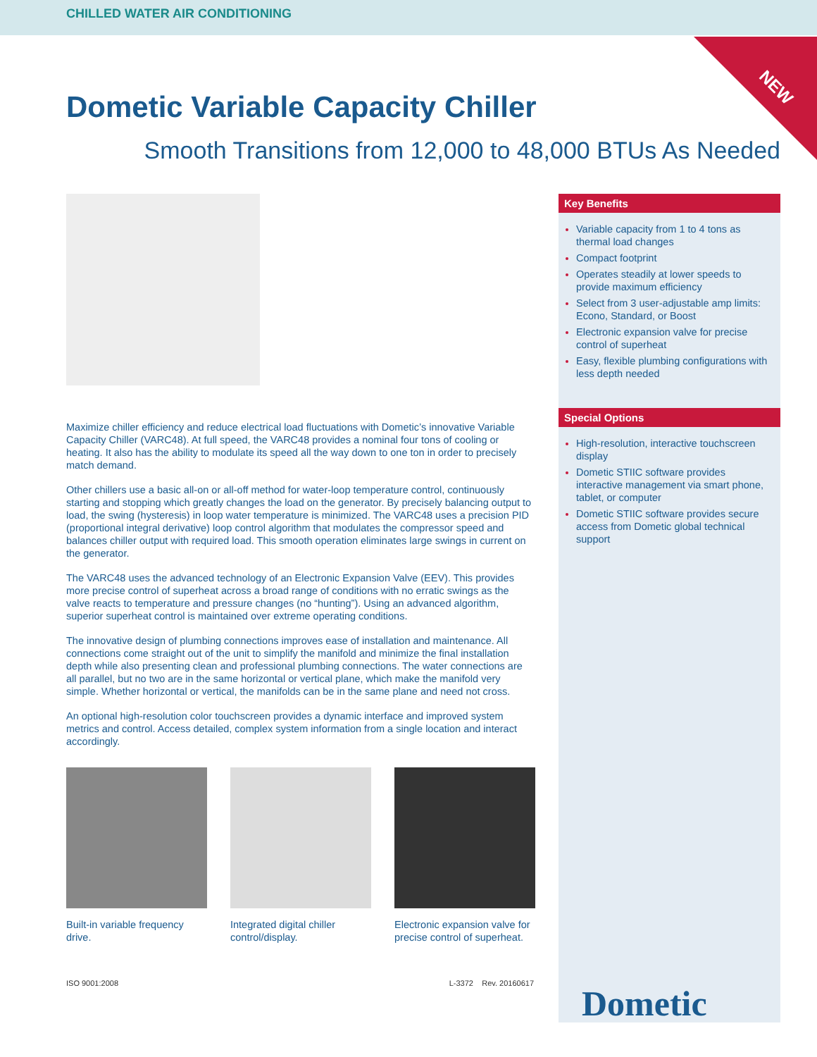CHILLED WATER AIR CONDITIONING
NEW
Dometic Variable Capacity Chiller
Smooth Transitions from 12,000 to 48,000 BTUs As Needed
Maximize chiller efficiency and reduce electrical load fluctuations with Dometic’s innovative Variable Capacity Chiller (VARC48). At full speed, the VARC48 provides a nominal four tons of cooling or heating. It also has the ability to modulate its speed all the way down to one ton in order to precisely match demand.
Other chillers use a basic all-on or all-off method for water-loop temperature control, continuously starting and stopping which greatly changes the load on the generator. By precisely balancing output to load, the swing (hysteresis) in loop water temperature is minimized. The VARC48 uses a precision PID (proportional integral derivative) loop control algorithm that modulates the compressor speed and balances chiller output with required load. This smooth operation eliminates large swings in current on the generator.
The VARC48 uses the advanced technology of an Electronic Expansion Valve (EEV). This provides more precise control of superheat across a broad range of conditions with no erratic swings as the valve reacts to temperature and pressure changes (no “hunting”). Using an advanced algorithm, superior superheat control is maintained over extreme operating conditions.
The innovative design of plumbing connections improves ease of installation and maintenance. All connections come straight out of the unit to simplify the manifold and minimize the final installation depth while also presenting clean and professional plumbing connections. The water connections are all parallel, but no two are in the same horizontal or vertical plane, which make the manifold very simple. Whether horizontal or vertical, the manifolds can be in the same plane and need not cross.
An optional high-resolution color touchscreen provides a dynamic interface and improved system metrics and control. Access detailed, complex system information from a single location and interact accordingly.
Built-in variable frequency drive.
Integrated digital chiller control/display.
Electronic expansion valve for precise control of superheat.
ISO 9001:2008 L-3372 Rev. 20160617
Key Benefits
Variable capacity from 1 to 4 tons as thermal load changes
Compact footprint
Operates steadily at lower speeds to provide maximum efficiency
Select from 3 user-adjustable amp limits: Econo, Standard, or Boost
Electronic expansion valve for precise control of superheat
Easy, flexible plumbing configurations with less depth needed
Special Options
High-resolution, interactive touchscreen display
Dometic STIIC software provides interactive management via smart phone, tablet, or computer
Dometic STIIC software provides secure access from Dometic global technical support
Dometic